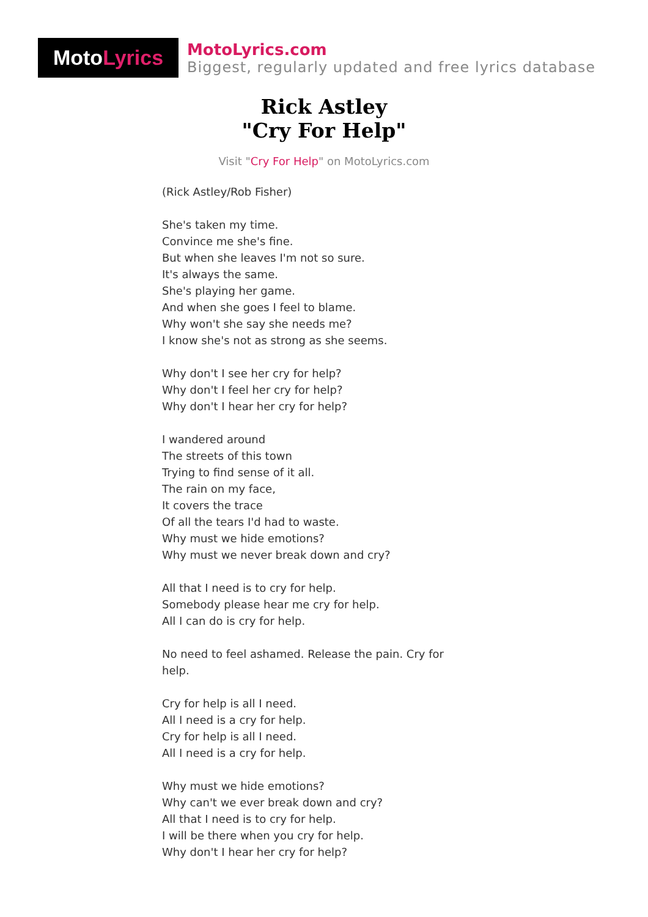Moto Lyrics
MotoLyrics.com
Biggest, regularly updated and free lyrics database
Rick Astley
"Cry For Help"
Visit "Cry For Help" on MotoLyrics.com
(Rick Astley/Rob Fisher)
She's taken my time.
Convince me she's fine.
But when she leaves I'm not so sure.
It's always the same.
She's playing her game.
And when she goes I feel to blame.
Why won't she say she needs me?
I know she's not as strong as she seems.
Why don't I see her cry for help?
Why don't I feel her cry for help?
Why don't I hear her cry for help?
I wandered around
The streets of this town
Trying to find sense of it all.
The rain on my face,
It covers the trace
Of all the tears I'd had to waste.
Why must we hide emotions?
Why must we never break down and cry?
All that I need is to cry for help.
Somebody please hear me cry for help.
All I can do is cry for help.
No need to feel ashamed. Release the pain. Cry for help.
Cry for help is all I need.
All I need is a cry for help.
Cry for help is all I need.
All I need is a cry for help.
Why must we hide emotions?
Why can't we ever break down and cry?
All that I need is to cry for help.
I will be there when you cry for help.
Why don't I hear her cry for help?